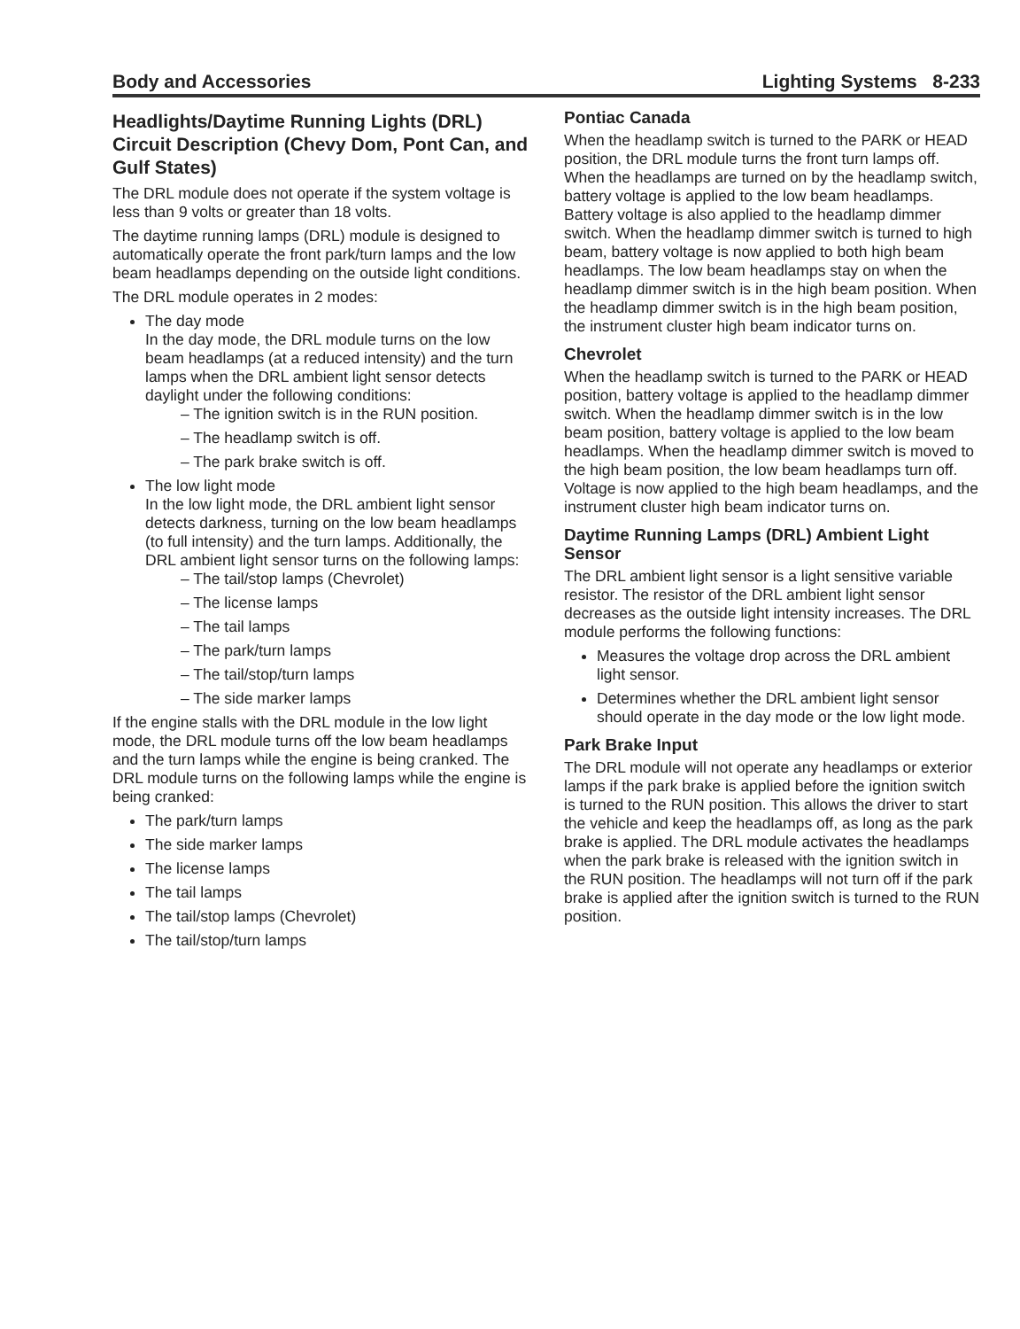Body and Accessories Lighting Systems 8-233
Headlights/Daytime Running Lights (DRL) Circuit Description (Chevy Dom, Pont Can, and Gulf States)
The DRL module does not operate if the system voltage is less than 9 volts or greater than 18 volts.
The daytime running lamps (DRL) module is designed to automatically operate the front park/turn lamps and the low beam headlamps depending on the outside light conditions.
The DRL module operates in 2 modes:
The day mode
In the day mode, the DRL module turns on the low beam headlamps (at a reduced intensity) and the turn lamps when the DRL ambient light sensor detects daylight under the following conditions:
– The ignition switch is in the RUN position.
– The headlamp switch is off.
– The park brake switch is off.
The low light mode
In the low light mode, the DRL ambient light sensor detects darkness, turning on the low beam headlamps (to full intensity) and the turn lamps. Additionally, the DRL ambient light sensor turns on the following lamps:
– The tail/stop lamps (Chevrolet)
– The license lamps
– The tail lamps
– The park/turn lamps
– The tail/stop/turn lamps
– The side marker lamps
If the engine stalls with the DRL module in the low light mode, the DRL module turns off the low beam headlamps and the turn lamps while the engine is being cranked. The DRL module turns on the following lamps while the engine is being cranked:
The park/turn lamps
The side marker lamps
The license lamps
The tail lamps
The tail/stop lamps (Chevrolet)
The tail/stop/turn lamps
Pontiac Canada
When the headlamp switch is turned to the PARK or HEAD position, the DRL module turns the front turn lamps off. When the headlamps are turned on by the headlamp switch, battery voltage is applied to the low beam headlamps. Battery voltage is also applied to the headlamp dimmer switch. When the headlamp dimmer switch is turned to high beam, battery voltage is now applied to both high beam headlamps. The low beam headlamps stay on when the headlamp dimmer switch is in the high beam position. When the headlamp dimmer switch is in the high beam position, the instrument cluster high beam indicator turns on.
Chevrolet
When the headlamp switch is turned to the PARK or HEAD position, battery voltage is applied to the headlamp dimmer switch. When the headlamp dimmer switch is in the low beam position, battery voltage is applied to the low beam headlamps. When the headlamp dimmer switch is moved to the high beam position, the low beam headlamps turn off. Voltage is now applied to the high beam headlamps, and the instrument cluster high beam indicator turns on.
Daytime Running Lamps (DRL) Ambient Light Sensor
The DRL ambient light sensor is a light sensitive variable resistor. The resistor of the DRL ambient light sensor decreases as the outside light intensity increases. The DRL module performs the following functions:
Measures the voltage drop across the DRL ambient light sensor.
Determines whether the DRL ambient light sensor should operate in the day mode or the low light mode.
Park Brake Input
The DRL module will not operate any headlamps or exterior lamps if the park brake is applied before the ignition switch is turned to the RUN position. This allows the driver to start the vehicle and keep the headlamps off, as long as the park brake is applied. The DRL module activates the headlamps when the park brake is released with the ignition switch in the RUN position. The headlamps will not turn off if the park brake is applied after the ignition switch is turned to the RUN position.